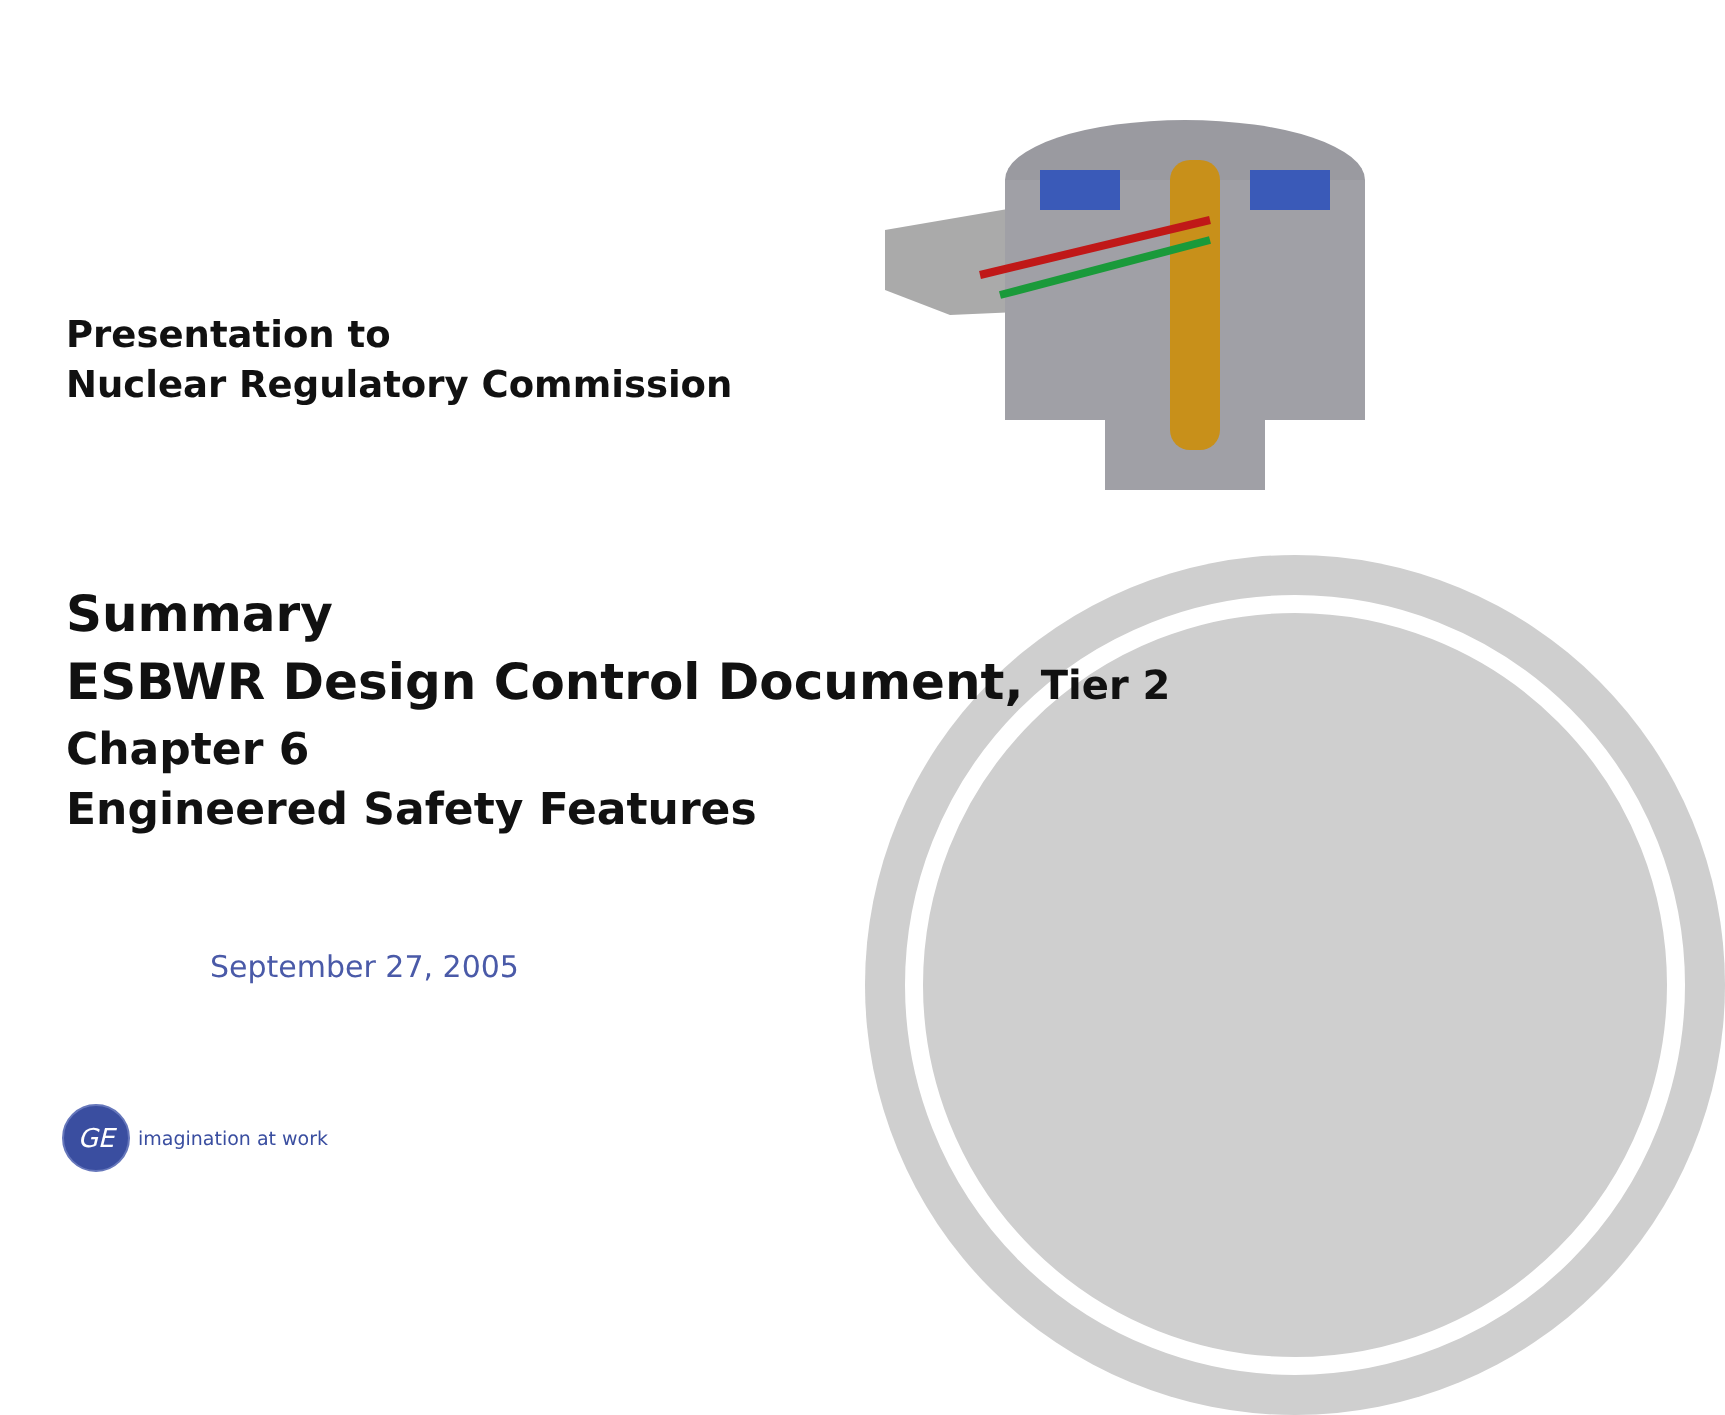Presentation to
Nuclear Regulatory Commission
Summary
ESBWR Design Control Document, Tier 2
Chapter 6
Engineered Safety Features
September 27, 2005
GE
imagination at work